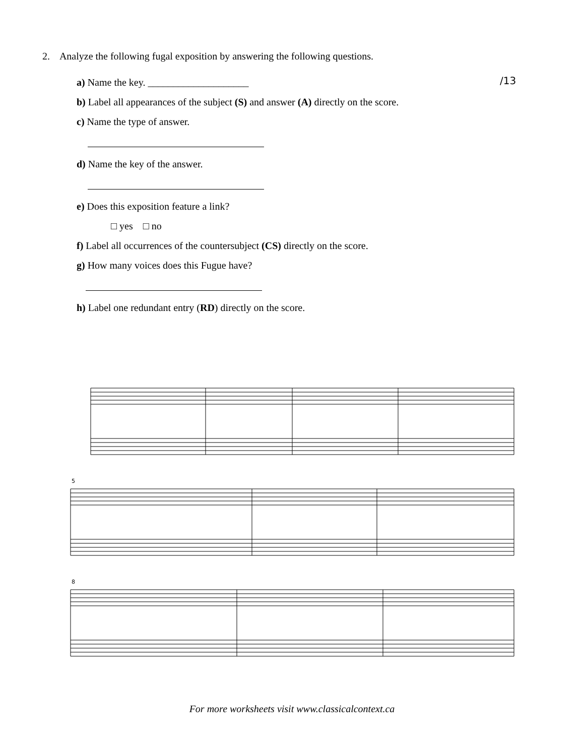2. Analyze the following fugal exposition by answering the following questions.
/13
a) Name the key. ____________________
b) Label all appearances of the subject (S) and answer (A) directly on the score.
c) Name the type of answer.
d) Name the key of the answer.
e) Does this exposition feature a link?
□ yes □ no
f) Label all occurrences of the countersubject (CS) directly on the score.
g) How many voices does this Fugue have?
h) Label one redundant entry (RD) directly on the score.
5
8
For more worksheets visit www.classicalcontext.ca